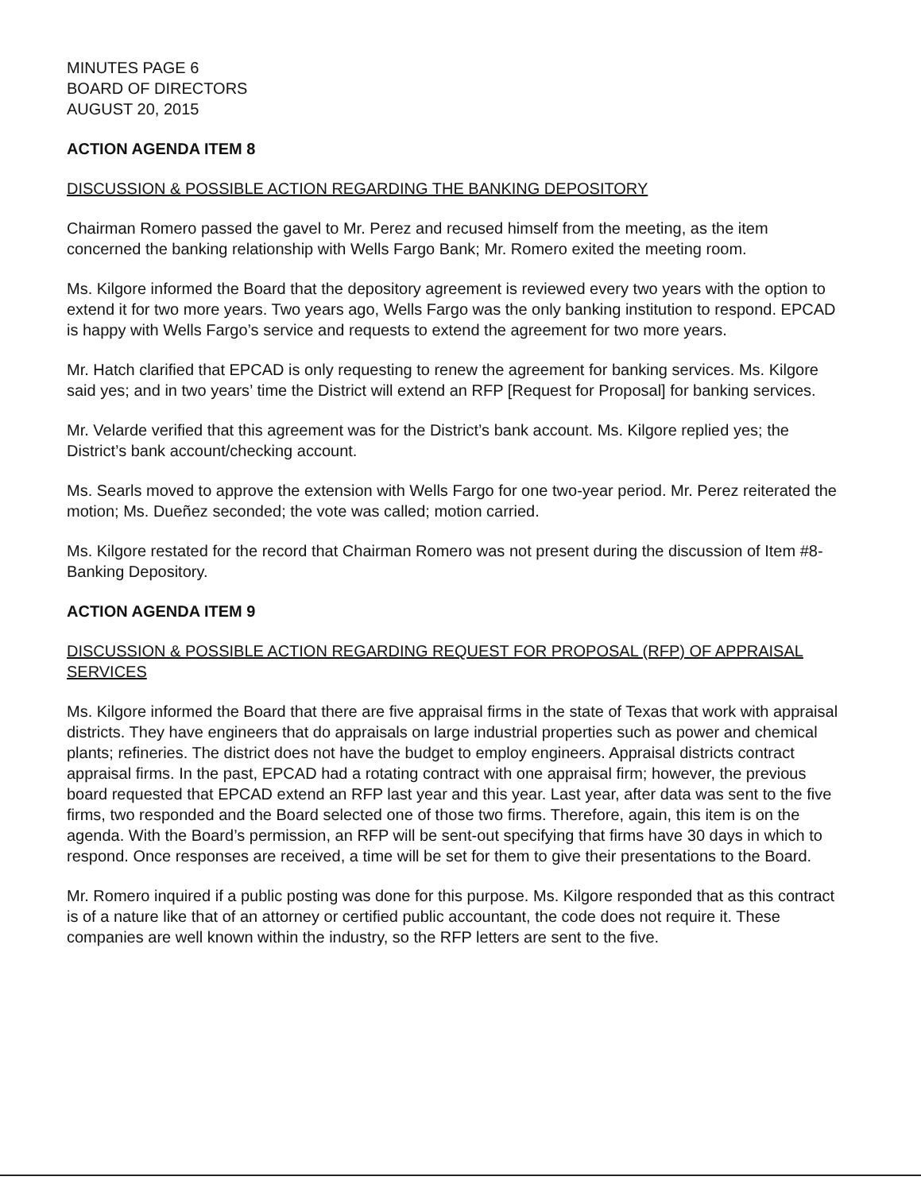MINUTES PAGE 6
BOARD OF DIRECTORS
AUGUST 20, 2015
ACTION AGENDA ITEM 8
DISCUSSION & POSSIBLE ACTION REGARDING THE BANKING DEPOSITORY
Chairman Romero passed the gavel to Mr. Perez and recused himself from the meeting, as the item concerned the banking relationship with Wells Fargo Bank; Mr. Romero exited the meeting room.
Ms. Kilgore informed the Board that the depository agreement is reviewed every two years with the option to extend it for two more years. Two years ago, Wells Fargo was the only banking institution to respond. EPCAD is happy with Wells Fargo’s service and requests to extend the agreement for two more years.
Mr. Hatch clarified that EPCAD is only requesting to renew the agreement for banking services. Ms. Kilgore said yes; and in two years’ time the District will extend an RFP [Request for Proposal] for banking services.
Mr. Velarde verified that this agreement was for the District’s bank account. Ms. Kilgore replied yes; the District’s bank account/checking account.
Ms. Searls moved to approve the extension with Wells Fargo for one two-year period. Mr. Perez reiterated the motion; Ms. Dueñez seconded; the vote was called; motion carried.
Ms. Kilgore restated for the record that Chairman Romero was not present during the discussion of Item #8-Banking Depository.
ACTION AGENDA ITEM 9
DISCUSSION & POSSIBLE ACTION REGARDING REQUEST FOR PROPOSAL (RFP) OF APPRAISAL SERVICES
Ms. Kilgore informed the Board that there are five appraisal firms in the state of Texas that work with appraisal districts. They have engineers that do appraisals on large industrial properties such as power and chemical plants; refineries. The district does not have the budget to employ engineers. Appraisal districts contract appraisal firms. In the past, EPCAD had a rotating contract with one appraisal firm; however, the previous board requested that EPCAD extend an RFP last year and this year. Last year, after data was sent to the five firms, two responded and the Board selected one of those two firms. Therefore, again, this item is on the agenda. With the Board’s permission, an RFP will be sent-out specifying that firms have 30 days in which to respond. Once responses are received, a time will be set for them to give their presentations to the Board.
Mr. Romero inquired if a public posting was done for this purpose. Ms. Kilgore responded that as this contract is of a nature like that of an attorney or certified public accountant, the code does not require it. These companies are well known within the industry, so the RFP letters are sent to the five.